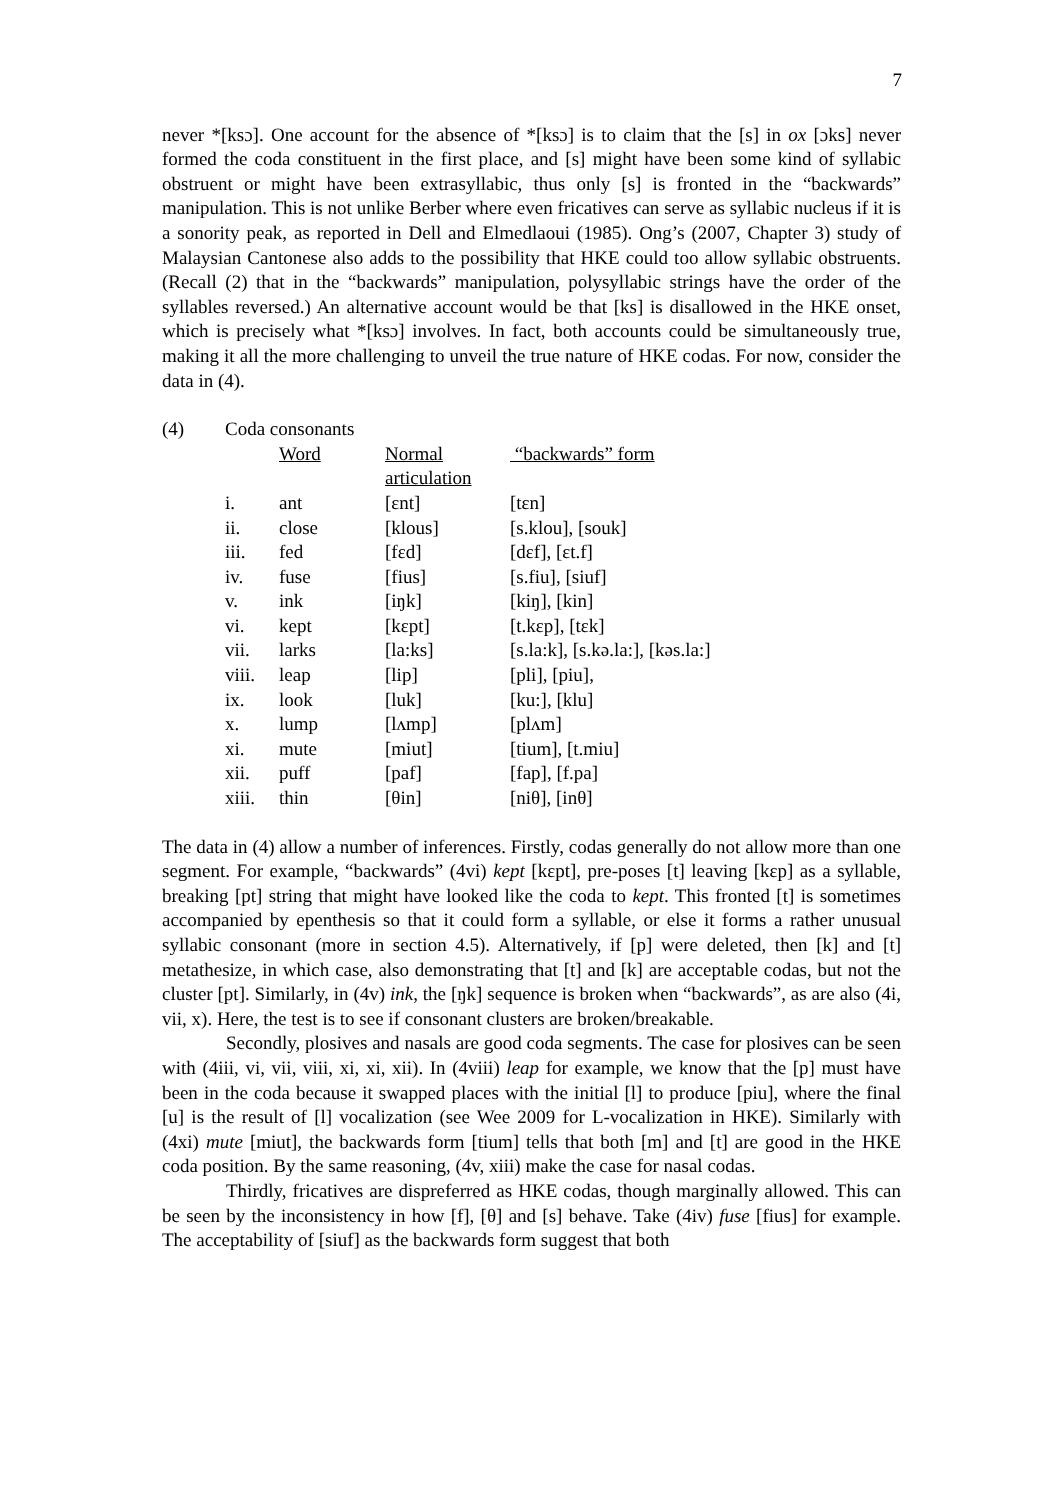7
never *[ksɔ]. One account for the absence of *[ksɔ] is to claim that the [s] in ox [ɔks] never formed the coda constituent in the first place, and [s] might have been some kind of syllabic obstruent or might have been extrasyllabic, thus only [s] is fronted in the “backwards” manipulation. This is not unlike Berber where even fricatives can serve as syllabic nucleus if it is a sonority peak, as reported in Dell and Elmedlaoui (1985). Ong’s (2007, Chapter 3) study of Malaysian Cantonese also adds to the possibility that HKE could too allow syllabic obstruents. (Recall (2) that in the “backwards” manipulation, polysyllabic strings have the order of the syllables reversed.) An alternative account would be that [ks] is disallowed in the HKE onset, which is precisely what *[ksɔ] involves. In fact, both accounts could be simultaneously true, making it all the more challenging to unveil the true nature of HKE codas. For now, consider the data in (4).
| (4) | Coda consonants | | | |
| | | Word | Normal articulation | “backwards” form |
| | i. | ant | [ɛnt] | [tɛn] |
| | ii. | close | [klous] | [s.klou], [souk] |
| | iii. | fed | [fɛd] | [dɛf], [ɛt.f] |
| | iv. | fuse | [fius] | [s.fiu], [siuf] |
| | v. | ink | [iŋk] | [kiŋ], [kin] |
| | vi. | kept | [kɛpt] | [t.kɛp], [tɛk] |
| | vii. | larks | [la:ks] | [s.la:k], [s.kə.la:], [kəs.la:] |
| | viii. | leap | [lip] | [pli], [piu], |
| | ix. | look | [luk] | [ku:], [klu] |
| | x. | lump | [lʌmp] | [plʌm] |
| | xi. | mute | [miut] | [tium], [t.miu] |
| | xii. | puff | [paf] | [fap], [f.pa] |
| | xiii. | thin | [θin] | [niθ], [inθ] |
The data in (4) allow a number of inferences. Firstly, codas generally do not allow more than one segment. For example, “backwards” (4vi) kept [kɛpt], pre-poses [t] leaving [kɛp] as a syllable, breaking [pt] string that might have looked like the coda to kept. This fronted [t] is sometimes accompanied by epenthesis so that it could form a syllable, or else it forms a rather unusual syllabic consonant (more in section 4.5). Alternatively, if [p] were deleted, then [k] and [t] metathesize, in which case, also demonstrating that [t] and [k] are acceptable codas, but not the cluster [pt]. Similarly, in (4v) ink, the [ŋk] sequence is broken when “backwards”, as are also (4i, vii, x). Here, the test is to see if consonant clusters are broken/breakable.
Secondly, plosives and nasals are good coda segments. The case for plosives can be seen with (4iii, vi, vii, viii, xi, xi, xii). In (4viii) leap for example, we know that the [p] must have been in the coda because it swapped places with the initial [l] to produce [piu], where the final [u] is the result of [l] vocalization (see Wee 2009 for L-vocalization in HKE). Similarly with (4xi) mute [miut], the backwards form [tium] tells that both [m] and [t] are good in the HKE coda position. By the same reasoning, (4v, xiii) make the case for nasal codas.
Thirdly, fricatives are dispreferred as HKE codas, though marginally allowed. This can be seen by the inconsistency in how [f], [θ] and [s] behave. Take (4iv) fuse [fius] for example. The acceptability of [siuf] as the backwards form suggest that both